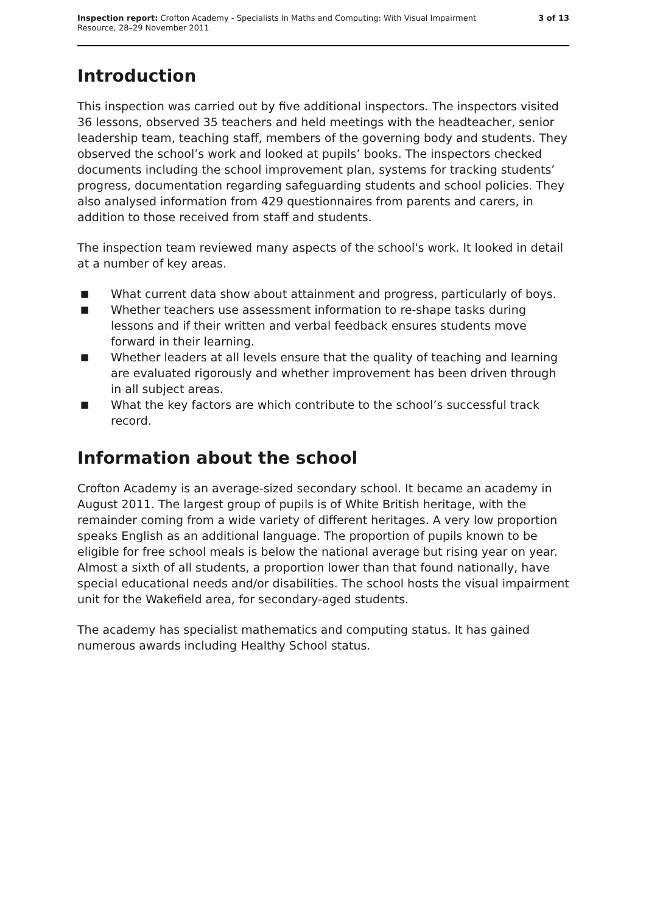Inspection report: Crofton Academy - Specialists In Maths and Computing: With Visual Impairment
Resource, 28–29 November 2011
3 of 13
Introduction
This inspection was carried out by five additional inspectors. The inspectors visited 36 lessons, observed 35 teachers and held meetings with the headteacher, senior leadership team, teaching staff, members of the governing body and students. They observed the school’s work and looked at pupils’ books. The inspectors checked documents including the school improvement plan, systems for tracking students’ progress, documentation regarding safeguarding students and school policies. They also analysed information from 429 questionnaires from parents and carers, in addition to those received from staff and students.
The inspection team reviewed many aspects of the school's work. It looked in detail at a number of key areas.
■ What current data show about attainment and progress, particularly of boys.
■ Whether teachers use assessment information to re-shape tasks during lessons and if their written and verbal feedback ensures students move forward in their learning.
■ Whether leaders at all levels ensure that the quality of teaching and learning are evaluated rigorously and whether improvement has been driven through in all subject areas.
■ What the key factors are which contribute to the school’s successful track record.
Information about the school
Crofton Academy is an average-sized secondary school. It became an academy in August 2011. The largest group of pupils is of White British heritage, with the remainder coming from a wide variety of different heritages. A very low proportion speaks English as an additional language. The proportion of pupils known to be eligible for free school meals is below the national average but rising year on year. Almost a sixth of all students, a proportion lower than that found nationally, have special educational needs and/or disabilities. The school hosts the visual impairment unit for the Wakefield area, for secondary-aged students.
The academy has specialist mathematics and computing status. It has gained numerous awards including Healthy School status.